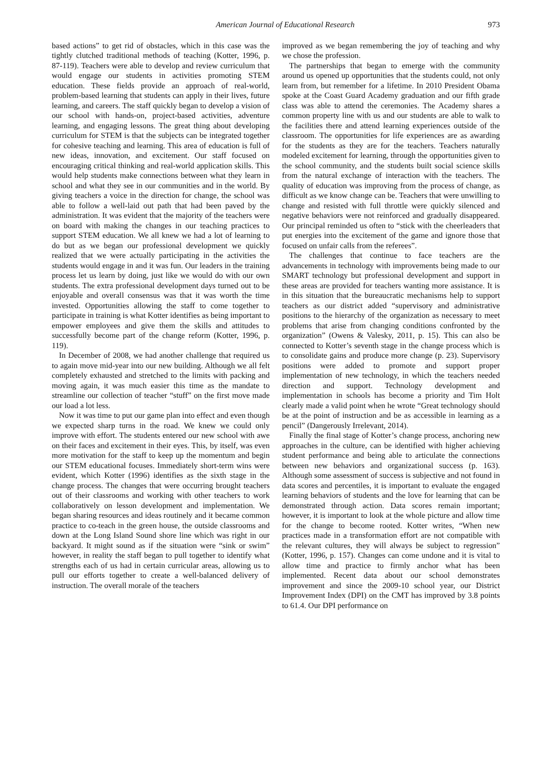American Journal of Educational Research 973
based actions” to get rid of obstacles, which in this case was the tightly clutched traditional methods of teaching (Kotter, 1996, p. 87-119). Teachers were able to develop and review curriculum that would engage our students in activities promoting STEM education. These fields provide an approach of real-world, problem-based learning that students can apply in their lives, future learning, and careers. The staff quickly began to develop a vision of our school with hands-on, project-based activities, adventure learning, and engaging lessons. The great thing about developing curriculum for STEM is that the subjects can be integrated together for cohesive teaching and learning. This area of education is full of new ideas, innovation, and excitement. Our staff focused on encouraging critical thinking and real-world application skills. This would help students make connections between what they learn in school and what they see in our communities and in the world. By giving teachers a voice in the direction for change, the school was able to follow a well-laid out path that had been paved by the administration. It was evident that the majority of the teachers were on board with making the changes in our teaching practices to support STEM education. We all knew we had a lot of learning to do but as we began our professional development we quickly realized that we were actually participating in the activities the students would engage in and it was fun. Our leaders in the training process let us learn by doing, just like we would do with our own students. The extra professional development days turned out to be enjoyable and overall consensus was that it was worth the time invested. Opportunities allowing the staff to come together to participate in training is what Kotter identifies as being important to empower employees and give them the skills and attitudes to successfully become part of the change reform (Kotter, 1996, p. 119).
In December of 2008, we had another challenge that required us to again move mid-year into our new building. Although we all felt completely exhausted and stretched to the limits with packing and moving again, it was much easier this time as the mandate to streamline our collection of teacher “stuff” on the first move made our load a lot less.
Now it was time to put our game plan into effect and even though we expected sharp turns in the road. We knew we could only improve with effort. The students entered our new school with awe on their faces and excitement in their eyes. This, by itself, was even more motivation for the staff to keep up the momentum and begin our STEM educational focuses. Immediately short-term wins were evident, which Kotter (1996) identifies as the sixth stage in the change process. The changes that were occurring brought teachers out of their classrooms and working with other teachers to work collaboratively on lesson development and implementation. We began sharing resources and ideas routinely and it became common practice to co-teach in the green house, the outside classrooms and down at the Long Island Sound shore line which was right in our backyard. It might sound as if the situation were “sink or swim” however, in reality the staff began to pull together to identify what strengths each of us had in certain curricular areas, allowing us to pull our efforts together to create a well-balanced delivery of instruction. The overall morale of the teachers
improved as we began remembering the joy of teaching and why we chose the profession.
The partnerships that began to emerge with the community around us opened up opportunities that the students could, not only learn from, but remember for a lifetime. In 2010 President Obama spoke at the Coast Guard Academy graduation and our fifth grade class was able to attend the ceremonies. The Academy shares a common property line with us and our students are able to walk to the facilities there and attend learning experiences outside of the classroom. The opportunities for life experiences are as awarding for the students as they are for the teachers. Teachers naturally modeled excitement for learning, through the opportunities given to the school community, and the students built social science skills from the natural exchange of interaction with the teachers. The quality of education was improving from the process of change, as difficult as we know change can be. Teachers that were unwilling to change and resisted with full throttle were quickly silenced and negative behaviors were not reinforced and gradually disappeared. Our principal reminded us often to “stick with the cheerleaders that put energies into the excitement of the game and ignore those that focused on unfair calls from the referees”.
The challenges that continue to face teachers are the advancements in technology with improvements being made to our SMART technology but professional development and support in these areas are provided for teachers wanting more assistance. It is in this situation that the bureaucratic mechanisms help to support teachers as our district added “supervisory and administrative positions to the hierarchy of the organization as necessary to meet problems that arise from changing conditions confronted by the organization” (Owens & Valesky, 2011, p. 15). This can also be connected to Kotter’s seventh stage in the change process which is to consolidate gains and produce more change (p. 23). Supervisory positions were added to promote and support proper implementation of new technology, in which the teachers needed direction and support. Technology development and implementation in schools has become a priority and Tim Holt clearly made a valid point when he wrote “Great technology should be at the point of instruction and be as accessible in learning as a pencil” (Dangerously Irrelevant, 2014).
Finally the final stage of Kotter’s change process, anchoring new approaches in the culture, can be identified with higher achieving student performance and being able to articulate the connections between new behaviors and organizational success (p. 163). Although some assessment of success is subjective and not found in data scores and percentiles, it is important to evaluate the engaged learning behaviors of students and the love for learning that can be demonstrated through action. Data scores remain important; however, it is important to look at the whole picture and allow time for the change to become rooted. Kotter writes, “When new practices made in a transformation effort are not compatible with the relevant cultures, they will always be subject to regression” (Kotter, 1996, p. 157). Changes can come undone and it is vital to allow time and practice to firmly anchor what has been implemented. Recent data about our school demonstrates improvement and since the 2009-10 school year, our District Improvement Index (DPI) on the CMT has improved by 3.8 points to 61.4. Our DPI performance on